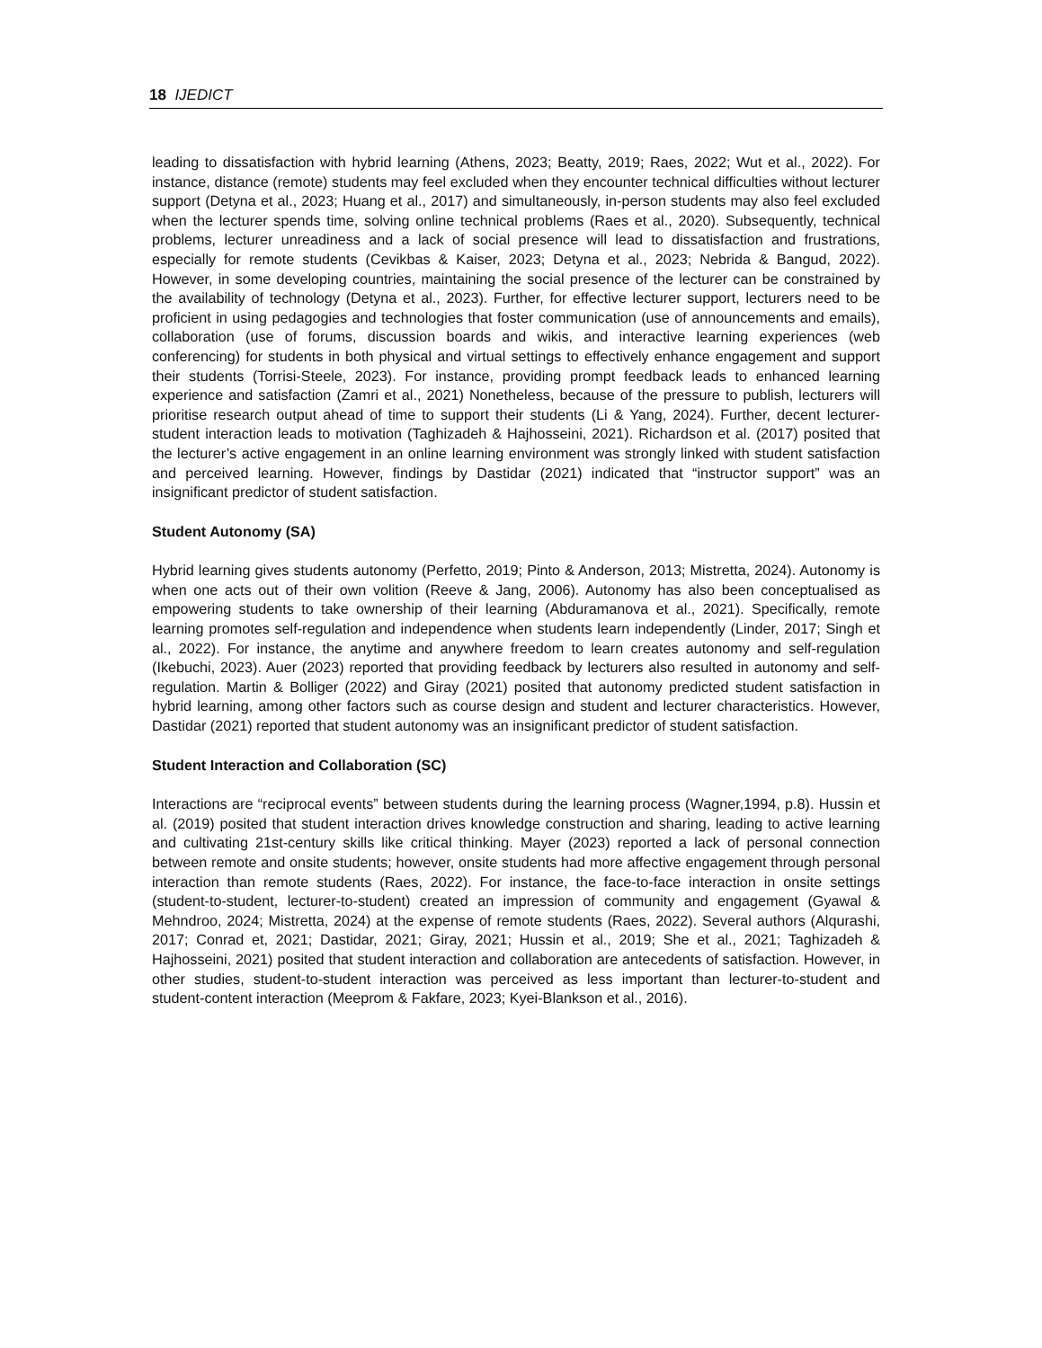18 IJEDICT
leading to dissatisfaction with hybrid learning (Athens, 2023; Beatty, 2019; Raes, 2022; Wut et al., 2022). For instance, distance (remote) students may feel excluded when they encounter technical difficulties without lecturer support (Detyna et al., 2023; Huang et al., 2017) and simultaneously, in-person students may also feel excluded when the lecturer spends time, solving online technical problems (Raes et al., 2020). Subsequently, technical problems, lecturer unreadiness and a lack of social presence will lead to dissatisfaction and frustrations, especially for remote students (Cevikbas & Kaiser, 2023; Detyna et al., 2023; Nebrida & Bangud, 2022). However, in some developing countries, maintaining the social presence of the lecturer can be constrained by the availability of technology (Detyna et al., 2023). Further, for effective lecturer support, lecturers need to be proficient in using pedagogies and technologies that foster communication (use of announcements and emails), collaboration (use of forums, discussion boards and wikis, and interactive learning experiences (web conferencing) for students in both physical and virtual settings to effectively enhance engagement and support their students (Torrisi-Steele, 2023). For instance, providing prompt feedback leads to enhanced learning experience and satisfaction (Zamri et al., 2021) Nonetheless, because of the pressure to publish, lecturers will prioritise research output ahead of time to support their students (Li & Yang, 2024). Further, decent lecturer-student interaction leads to motivation (Taghizadeh & Hajhosseini, 2021). Richardson et al. (2017) posited that the lecturer’s active engagement in an online learning environment was strongly linked with student satisfaction and perceived learning. However, findings by Dastidar (2021) indicated that “instructor support” was an insignificant predictor of student satisfaction.
Student Autonomy (SA)
Hybrid learning gives students autonomy (Perfetto, 2019; Pinto & Anderson, 2013; Mistretta, 2024). Autonomy is when one acts out of their own volition (Reeve & Jang, 2006). Autonomy has also been conceptualised as empowering students to take ownership of their learning (Abduramanova et al., 2021). Specifically, remote learning promotes self-regulation and independence when students learn independently (Linder, 2017; Singh et al., 2022). For instance, the anytime and anywhere freedom to learn creates autonomy and self-regulation (Ikebuchi, 2023). Auer (2023) reported that providing feedback by lecturers also resulted in autonomy and self-regulation. Martin & Bolliger (2022) and Giray (2021) posited that autonomy predicted student satisfaction in hybrid learning, among other factors such as course design and student and lecturer characteristics. However, Dastidar (2021) reported that student autonomy was an insignificant predictor of student satisfaction.
Student Interaction and Collaboration (SC)
Interactions are “reciprocal events” between students during the learning process (Wagner,1994, p.8). Hussin et al. (2019) posited that student interaction drives knowledge construction and sharing, leading to active learning and cultivating 21st-century skills like critical thinking. Mayer (2023) reported a lack of personal connection between remote and onsite students; however, onsite students had more affective engagement through personal interaction than remote students (Raes, 2022). For instance, the face-to-face interaction in onsite settings (student-to-student, lecturer-to-student) created an impression of community and engagement (Gyawal & Mehndroo, 2024; Mistretta, 2024) at the expense of remote students (Raes, 2022). Several authors (Alqurashi, 2017; Conrad et, 2021; Dastidar, 2021; Giray, 2021; Hussin et al., 2019; She et al., 2021; Taghizadeh & Hajhosseini, 2021) posited that student interaction and collaboration are antecedents of satisfaction. However, in other studies, student-to-student interaction was perceived as less important than lecturer-to-student and student-content interaction (Meeprom & Fakfare, 2023; Kyei-Blankson et al., 2016).